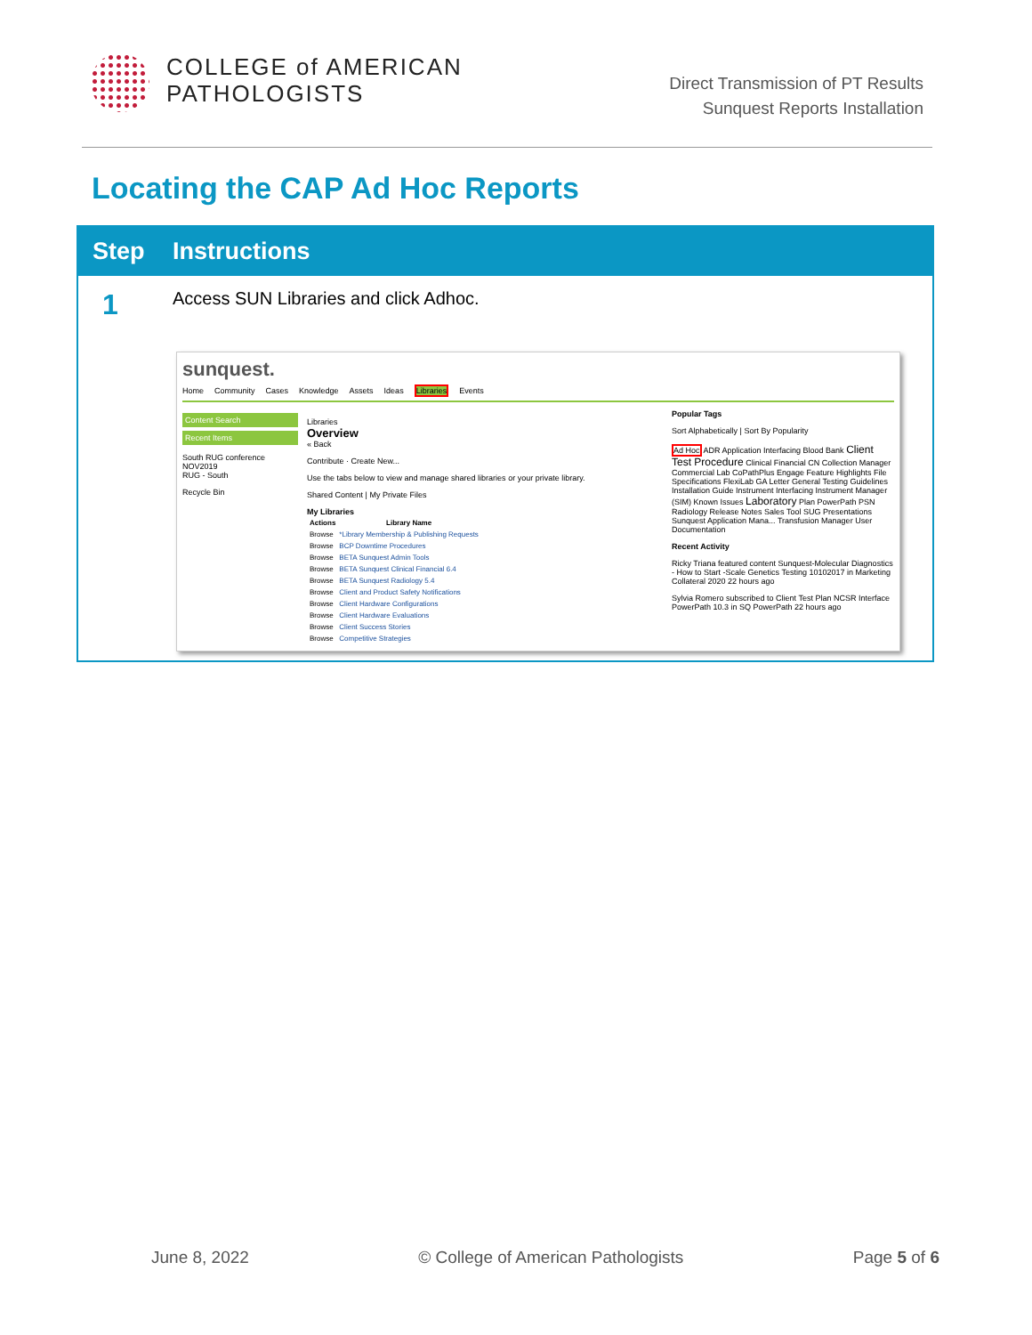COLLEGE of AMERICAN
PATHOLOGISTS
Direct Transmission of PT Results
Sunquest Reports Installation
Locating the CAP Ad Hoc Reports
Step Instructions
1
Access SUN Libraries and click Adhoc.
sunquest.
Home Community Cases Knowledge Assets Ideas Libraries Events
Content Search
Recent Items
South RUG conference NOV2019
RUG - South
Recycle Bin
Libraries
Overview
« Back
Contribute · Create New...
Use the tabs below to view and manage shared libraries or your private library.
Shared Content | My Private Files
My Libraries
| Actions | Library Name |
| --- | --- |
| Browse | *Library Membership & Publishing Requests |
| Browse | BCP Downtime Procedures |
| Browse | BETA Sunquest Admin Tools |
| Browse | BETA Sunquest Clinical Financial 6.4 |
| Browse | BETA Sunquest Radiology 5.4 |
| Browse | Client and Product Safety Notifications |
| Browse | Client Hardware Configurations |
| Browse | Client Hardware Evaluations |
| Browse | Client Success Stories |
| Browse | Competitive Strategies |
Popular Tags
Sort Alphabetically | Sort By Popularity
Ad Hoc ADR Application Interfacing Blood Bank Client Test Procedure Clinical Financial CN Collection Manager Commercial Lab CoPathPlus Engage Feature Highlights File Specifications FlexiLab GA Letter General Testing Guidelines Installation Guide Instrument Interfacing Instrument Manager (SIM) Known Issues Laboratory Plan PowerPath PSN Radiology Release Notes Sales Tool SUG Presentations Sunquest Application Mana... Transfusion Manager User Documentation
Recent Activity
Ricky Triana featured content Sunquest-Molecular Diagnostics - How to Start -Scale Genetics Testing 10102017 in Marketing Collateral 2020 22 hours ago
Sylvia Romero subscribed to Client Test Plan NCSR Interface PowerPath 10.3 in SQ PowerPath 22 hours ago
June 8, 2022 © College of American Pathologists Page 5 of 6